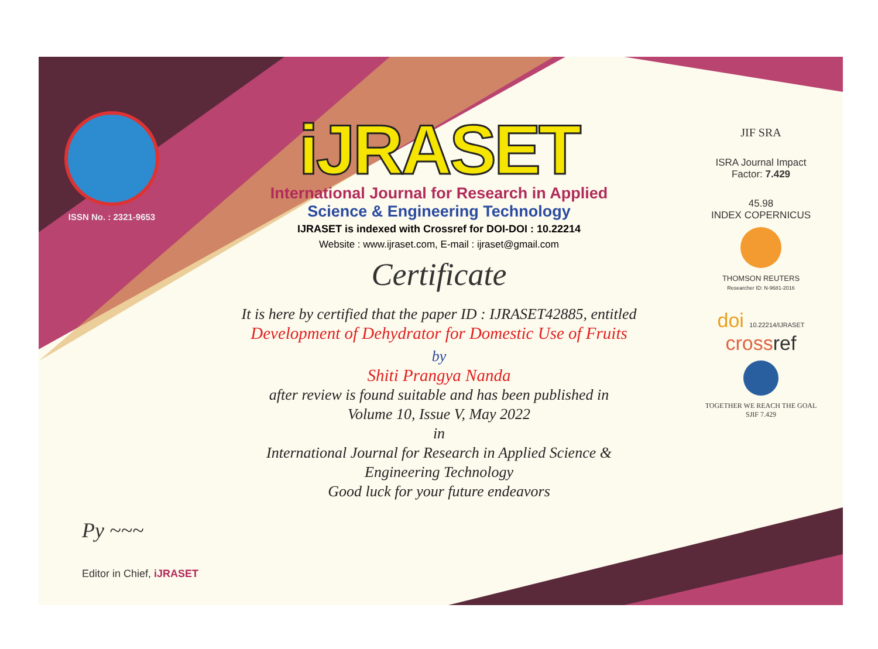ISSN No. : 2321-9653
iJRASET
International Journal for Research in Applied
Science & Engineering Technology
IJRASET is indexed with Crossref for DOI-DOI : 10.22214
Website : www.ijraset.com, E-mail : ijraset@gmail.com
Certificate
It is here by certified that the paper ID : IJRASET42885, entitled
Development of Dehydrator for Domestic Use of Fruits
by
Shiti Prangya Nanda
after review is found suitable and has been published in
Volume 10, Issue V, May 2022
in
International Journal for Research in Applied Science &
Engineering Technology
Good luck for your future endeavors
JIF SRA
ISRA Journal Impact
Factor: 7.429
45.98
INDEX COPERNICUS
THOMSON REUTERS
Researcher ID: N-9681-2016
doi 10.22214/IJRASET
crossref
TOGETHER WE REACH THE GOAL
SJIF 7.429
Py ~~~
Editor in Chief, iJRASET